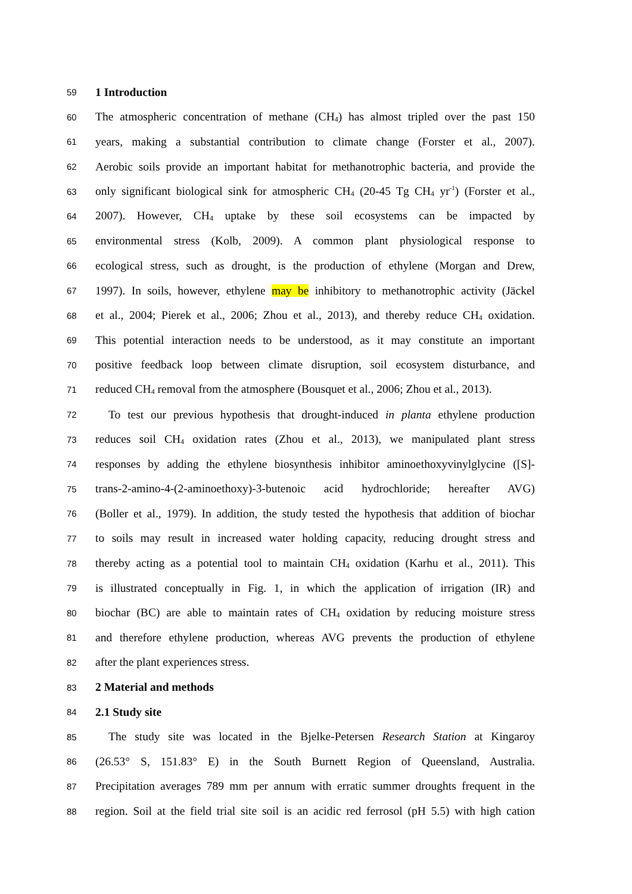59
1 Introduction
60
The atmospheric concentration of methane (CH<sub>4</sub>) has almost tripled over the past 150
61
years, making a substantial contribution to climate change (Forster et al., 2007).
62
Aerobic soils provide an important habitat for methanotrophic bacteria, and provide the
63
only significant biological sink for atmospheric CH<sub>4</sub> (20-45 Tg CH<sub>4</sub> yr<sup>-1</sup>) (Forster et al.,
64
2007). However, CH<sub>4</sub> uptake by these soil ecosystems can be impacted by
65
environmental stress (Kolb, 2009). A common plant physiological response to
66
ecological stress, such as drought, is the production of ethylene (Morgan and Drew,
67
1997). In soils, however, ethylene may be inhibitory to methanotrophic activity (Jäckel
68
et al., 2004; Pierek et al., 2006; Zhou et al., 2013), and thereby reduce CH<sub>4</sub> oxidation.
69
This potential interaction needs to be understood, as it may constitute an important
70
positive feedback loop between climate disruption, soil ecosystem disturbance, and
71
reduced CH<sub>4</sub> removal from the atmosphere (Bousquet et al., 2006; Zhou et al., 2013).
72
To test our previous hypothesis that drought-induced in planta ethylene production
73
reduces soil CH<sub>4</sub> oxidation rates (Zhou et al., 2013), we manipulated plant stress
74
responses by adding the ethylene biosynthesis inhibitor aminoethoxyvinylglycine ([S]-
75
trans-2-amino-4-(2-aminoethoxy)-3-butenoic acid hydrochloride; hereafter AVG)
76
(Boller et al., 1979). In addition, the study tested the hypothesis that addition of biochar
77
to soils may result in increased water holding capacity, reducing drought stress and
78
thereby acting as a potential tool to maintain CH<sub>4</sub> oxidation (Karhu et al., 2011). This
79
is illustrated conceptually in Fig. 1, in which the application of irrigation (IR) and
80
biochar (BC) are able to maintain rates of CH<sub>4</sub> oxidation by reducing moisture stress
81
and therefore ethylene production, whereas AVG prevents the production of ethylene
82
after the plant experiences stress.
83
2 Material and methods
84
2.1 Study site
85
The study site was located in the Bjelke-Petersen Research Station at Kingaroy
86
(26.53° S, 151.83° E) in the South Burnett Region of Queensland, Australia.
87
Precipitation averages 789 mm per annum with erratic summer droughts frequent in the
88
region. Soil at the field trial site soil is an acidic red ferrosol (pH 5.5) with high cation